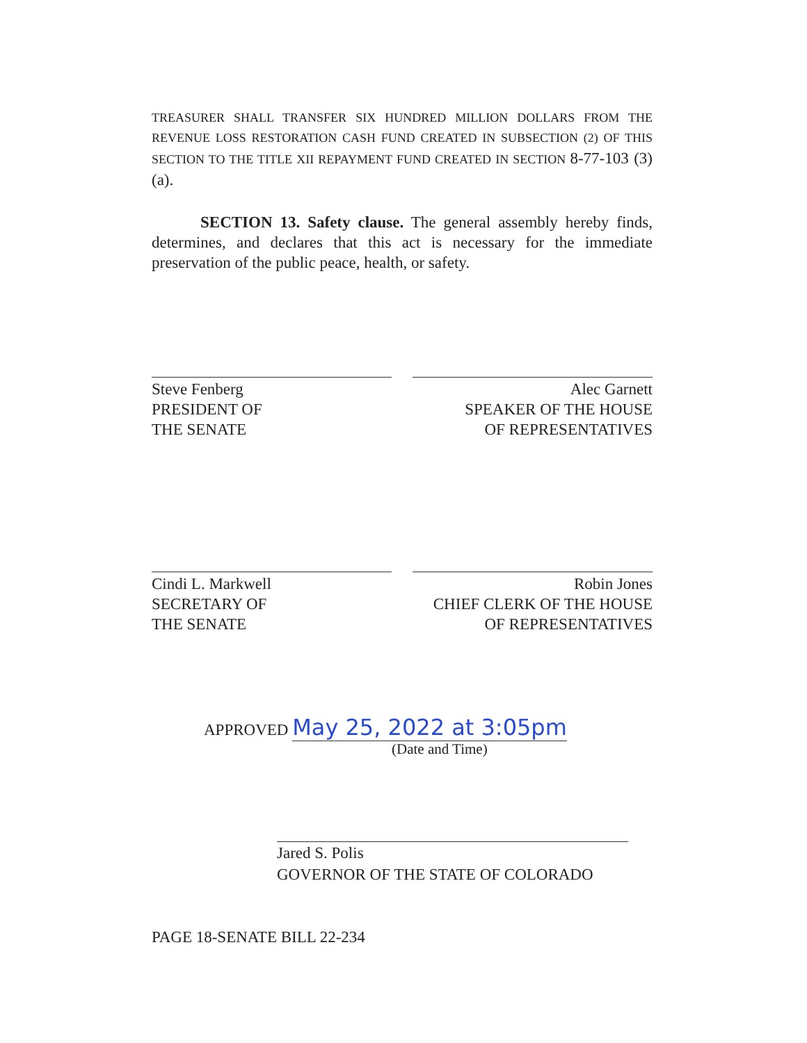TREASURER SHALL TRANSFER SIX HUNDRED MILLION DOLLARS FROM THE REVENUE LOSS RESTORATION CASH FUND CREATED IN SUBSECTION (2) OF THIS SECTION TO THE TITLE XII REPAYMENT FUND CREATED IN SECTION 8-77-103 (3)(a).
SECTION 13. Safety clause. The general assembly hereby finds, determines, and declares that this act is necessary for the immediate preservation of the public peace, health, or safety.
Steve Fenberg
PRESIDENT OF
THE SENATE
Alec Garnett
SPEAKER OF THE HOUSE
OF REPRESENTATIVES
Cindi L. Markwell
SECRETARY OF
THE SENATE
Robin Jones
CHIEF CLERK OF THE HOUSE
OF REPRESENTATIVES
APPROVED May 25, 2022 at 3:05pm
(Date and Time)
Jared S. Polis
GOVERNOR OF THE STATE OF COLORADO
PAGE 18-SENATE BILL 22-234